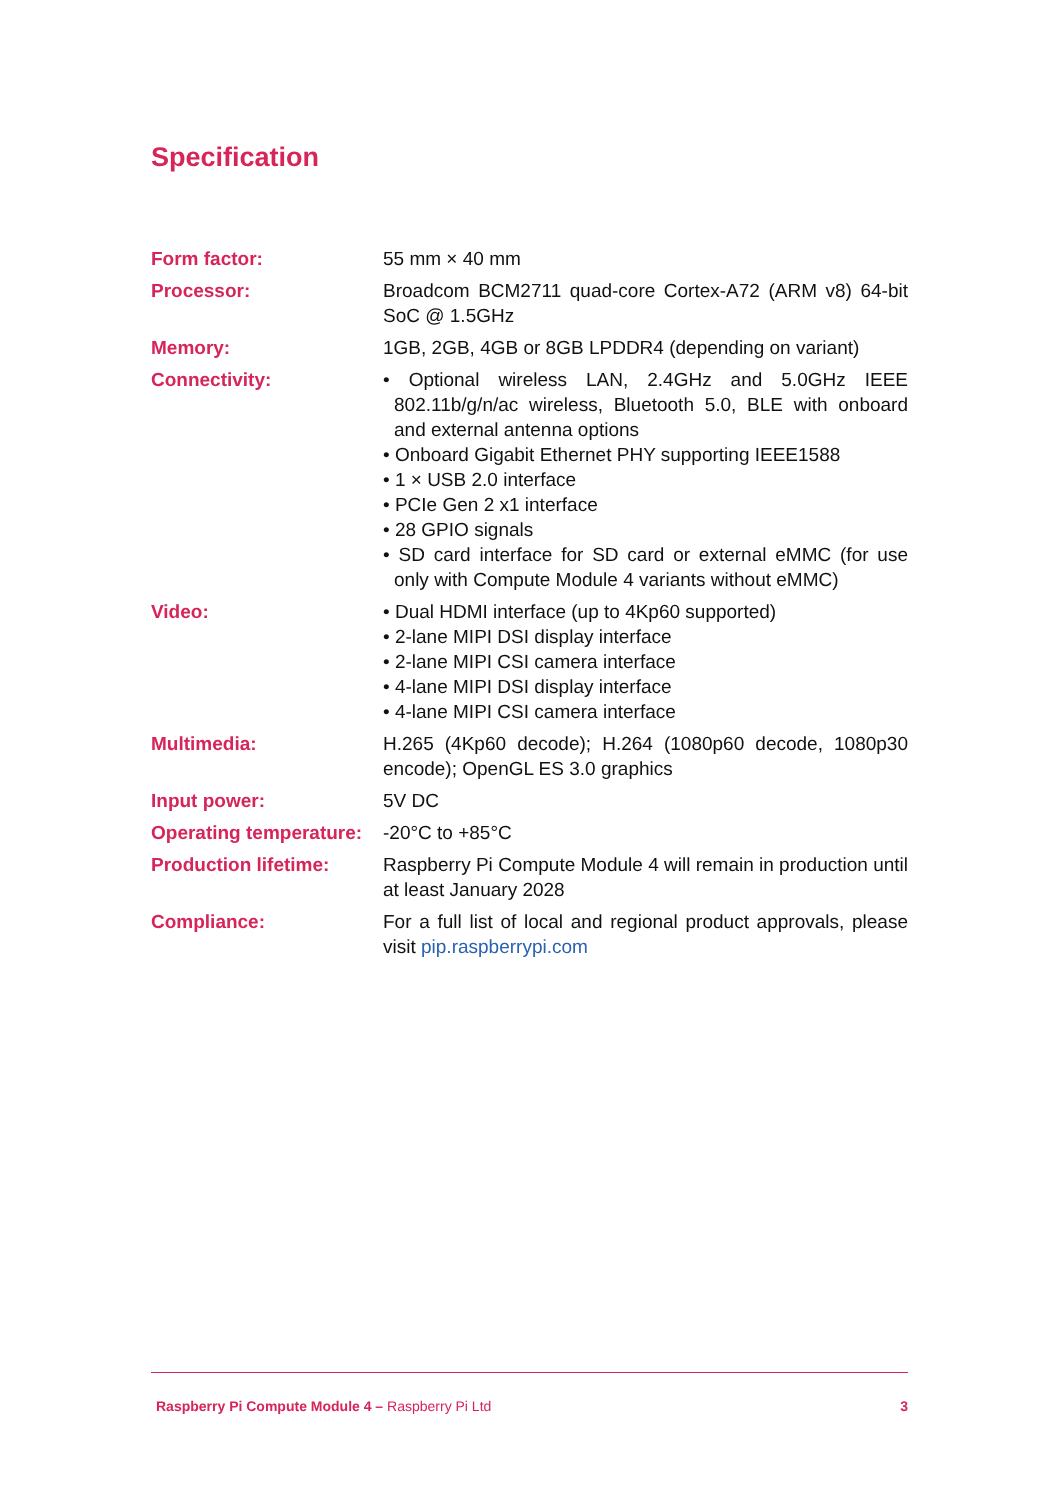Specification
| Form factor: | 55 mm × 40 mm |
| Processor: | Broadcom BCM2711 quad-core Cortex-A72 (ARM v8) 64-bit SoC @ 1.5GHz |
| Memory: | 1GB, 2GB, 4GB or 8GB LPDDR4 (depending on variant) |
| Connectivity: | • Optional wireless LAN, 2.4GHz and 5.0GHz IEEE 802.11b/g/n/ac wireless, Bluetooth 5.0, BLE with onboard and external antenna options • Onboard Gigabit Ethernet PHY supporting IEEE1588 • 1 × USB 2.0 interface • PCIe Gen 2 x1 interface • 28 GPIO signals • SD card interface for SD card or external eMMC (for use only with Compute Module 4 variants without eMMC) |
| Video: | • Dual HDMI interface (up to 4Kp60 supported) • 2-lane MIPI DSI display interface • 2-lane MIPI CSI camera interface • 4-lane MIPI DSI display interface • 4-lane MIPI CSI camera interface |
| Multimedia: | H.265 (4Kp60 decode); H.264 (1080p60 decode, 1080p30 encode); OpenGL ES 3.0 graphics |
| Input power: | 5V DC |
| Operating temperature: | -20°C to +85°C |
| Production lifetime: | Raspberry Pi Compute Module 4 will remain in production until at least January 2028 |
| Compliance: | For a full list of local and regional product approvals, please visit pip.raspberrypi.com |
Raspberry Pi Compute Module 4 – Raspberry Pi Ltd 3